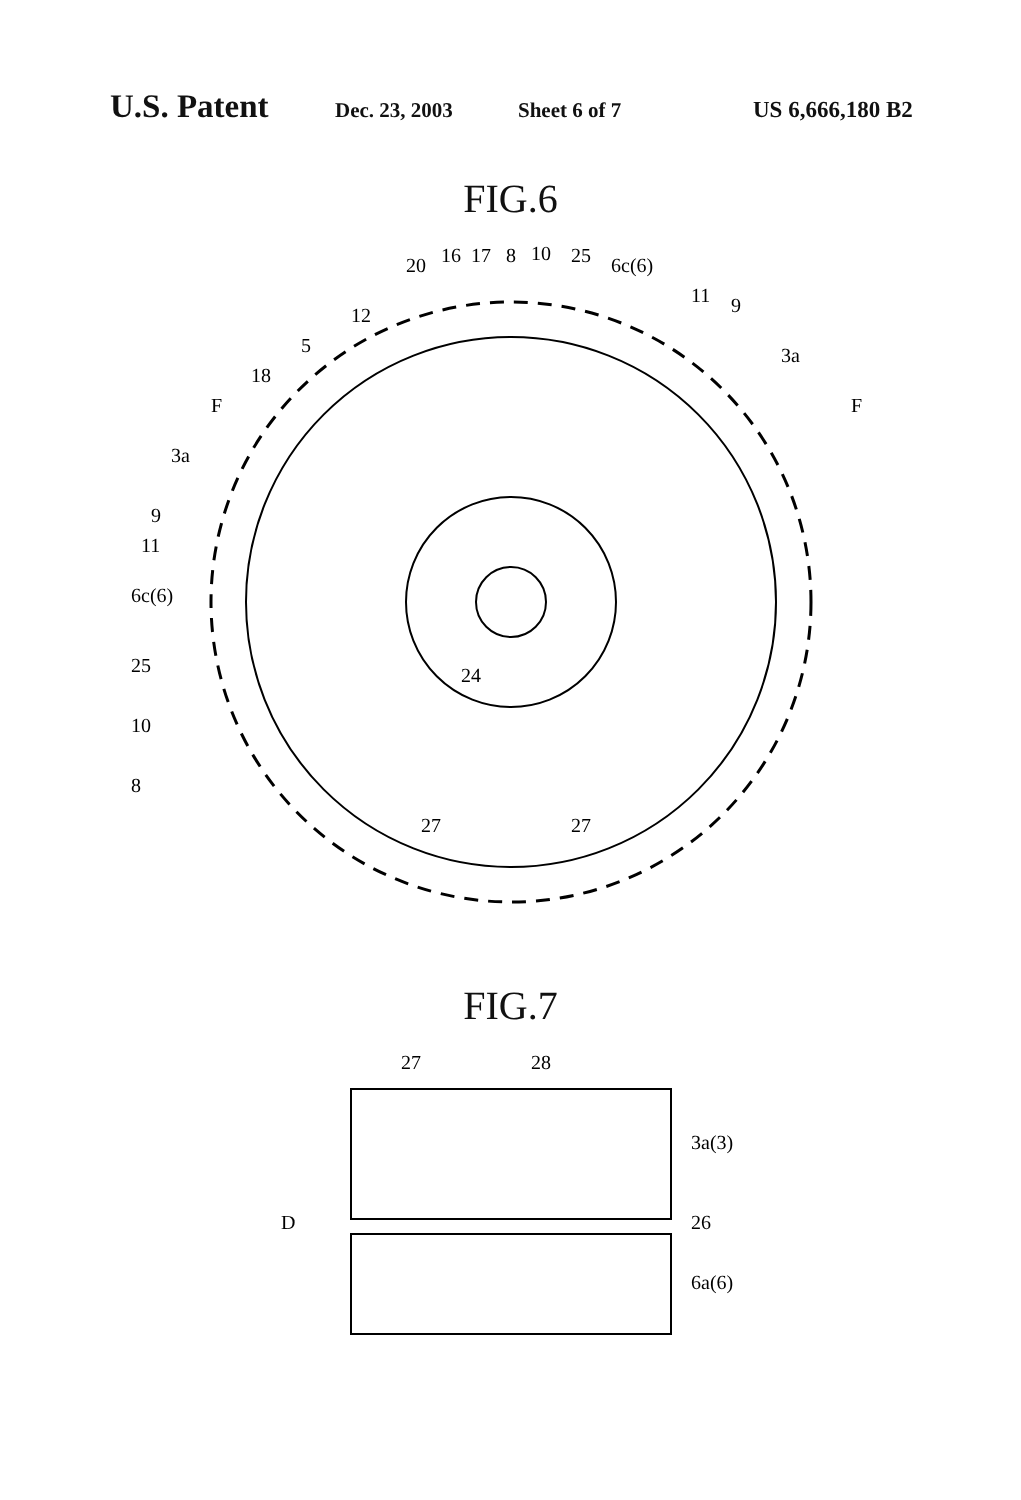U.S. Patent Dec. 23, 2003 Sheet 6 of 7 US 6,666,180 B2
FIG.6
20
16
17
8
10
25
6c(6)
11
9
3a
F
12
5
18
F
3a
9
11
6c(6)
25
10
8
24
27
27
FIG.7
27
28
3a(3)
26
6a(6)
D